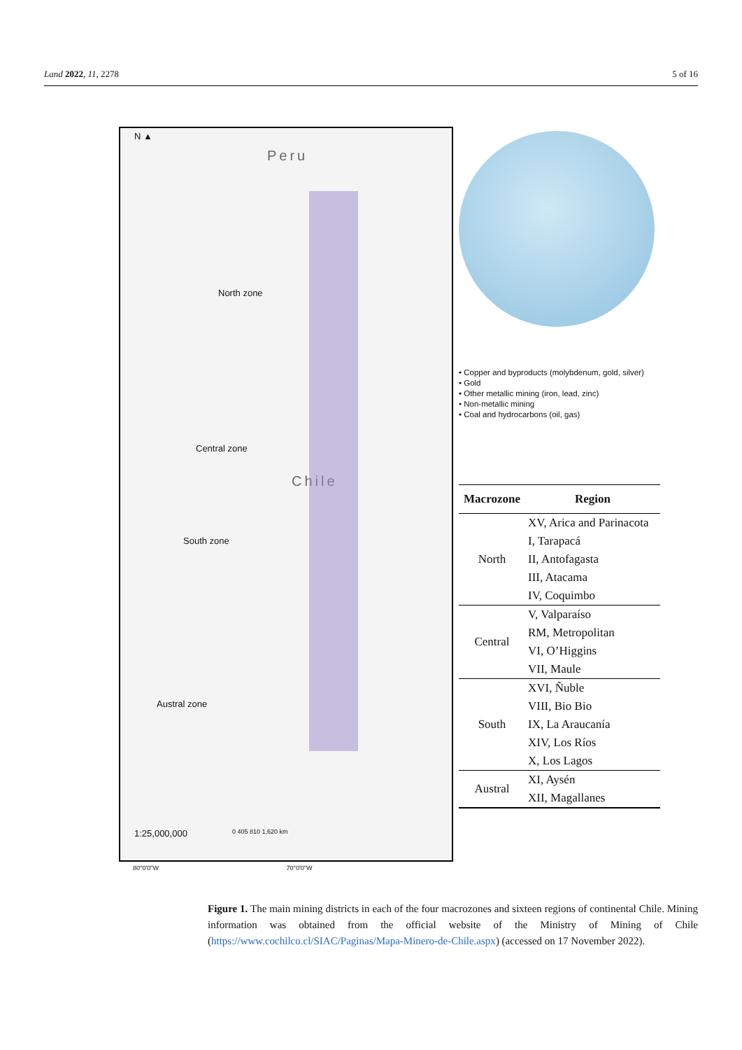Land 2022, 11, 2278 5 of 16
N ▲
Peru
North zone
Central zone
South zone
Austral zone
Chile
1:25,000,000 0 405 810 1,620 km
• Copper and byproducts (molybdenum, gold, silver)
• Gold
• Other metallic mining (iron, lead, zinc)
• Non-metallic mining
• Coal and hydrocarbons (oil, gas)
| Macrozone | Region |
| --- | --- |
| North | XV, Arica and Parinacota |
| | I, Tarapacá |
| | II, Antofagasta |
| | III, Atacama |
| | IV, Coquimbo |
| Central | V, Valparaíso |
| | RM, Metropolitan |
| | VI, O’Higgins |
| | VII, Maule |
| South | XVI, Ñuble |
| | VIII, Bio Bio |
| | IX, La Araucanía |
| | XIV, Los Ríos |
| | X, Los Lagos |
| Austral | XI, Aysén |
| | XII, Magallanes |
80°0'0"W 70°0'0"W
Figure 1. The main mining districts in each of the four macrozones and sixteen regions of continental Chile. Mining information was obtained from the official website of the Ministry of Mining of Chile (https://www.cochilco.cl/SIAC/Paginas/Mapa-Minero-de-Chile.aspx) (accessed on 17 November 2022).